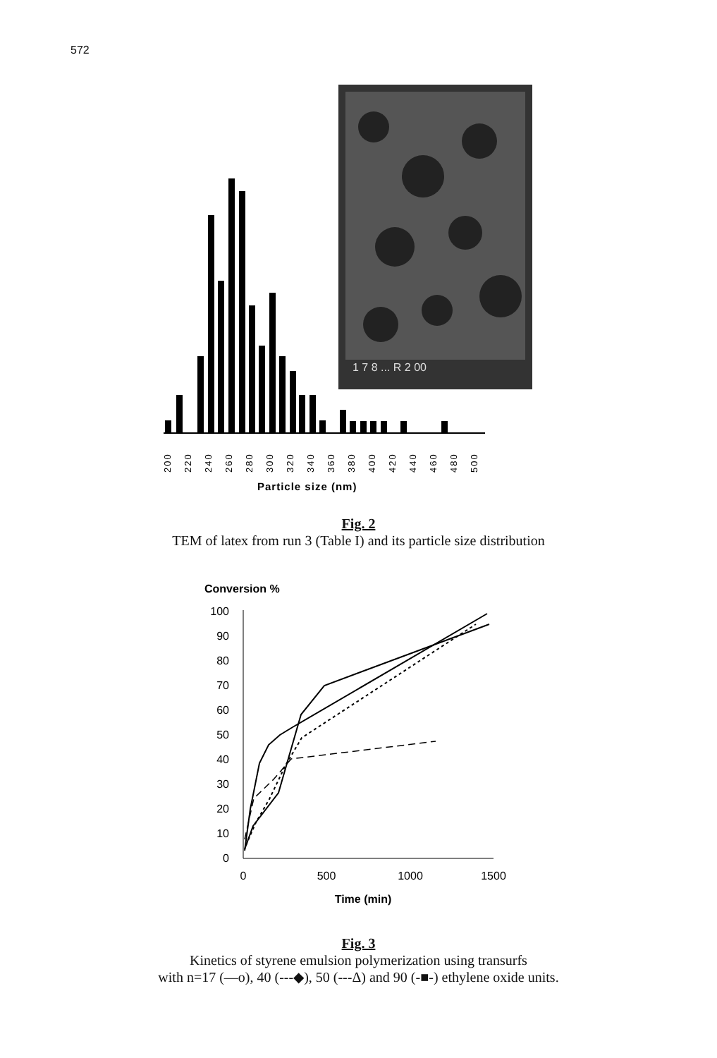572
1 7 8 ... R 2 00
200
220
240
260
280
300
320
340
360
380
400
420
440
460
480
500
Particle size (nm)
Fig. 2
TEM of latex from run 3 (Table I) and its particle size distribution
Conversion %
100
90
80
70
60
50
40
30
20
10
0
0
500
1000
1500
Time (min)
Fig. 3
Kinetics of styrene emulsion polymerization using transurfs
with n=17 (—o), 40 (---◆), 50 (---Δ) and 90 (-■-) ethylene oxide units.